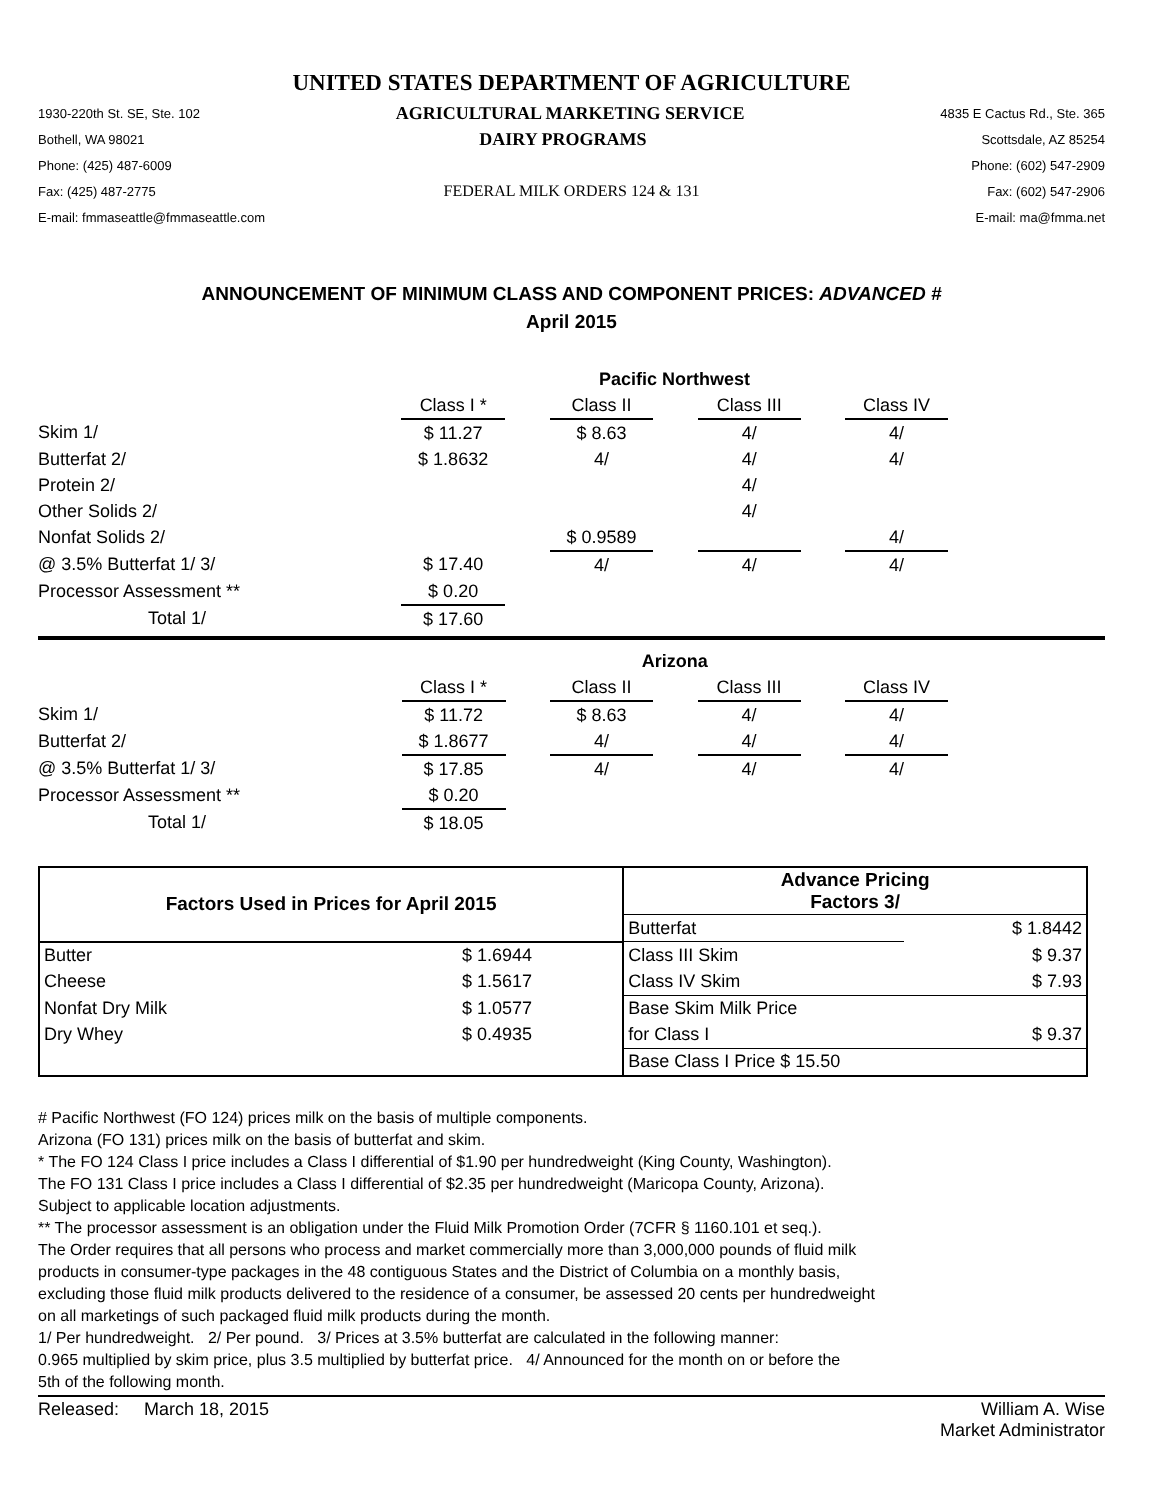UNITED STATES DEPARTMENT OF AGRICULTURE
1930-220th St. SE, Ste. 102 AGRICULTURAL MARKETING SERVICE 4835 E Cactus Rd., Ste. 365
Bothell, WA 98021 DAIRY PROGRAMS Scottsdale, AZ 85254
Phone: (425) 487-6009 Phone: (602) 547-2909
Fax: (425) 487-2775 FEDERAL MILK ORDERS 124 & 131 Fax: (602) 547-2906
E-mail: fmmaseattle@fmmaseattle.com E-mail: ma@fmma.net
ANNOUNCEMENT OF MINIMUM CLASS AND COMPONENT PRICES: ADVANCED #
April 2015
| | Pacific Northwest | | | | | | |
| | Class I * | | Class II | | Class III | | Class IV |
| Skim 1/ | $ 11.27 | | $ 8.63 | | 4/ | | 4/ |
| Butterfat 2/ | $ 1.8632 | | 4/ | | 4/ | | 4/ |
| Protein 2/ | | | | | 4/ | | |
| Other Solids 2/ | | | | | 4/ | | |
| Nonfat Solids 2/ | | | $ 0.9589 | | | | 4/ |
| @ 3.5% Butterfat 1/ 3/ | $ 17.40 | | 4/ | | 4/ | | 4/ |
| Processor Assessment ** | $ 0.20 | | | | | | |
| Total 1/ | $ 17.60 | | | | | | |
| | Arizona | | | | | | |
| | Class I * | | Class II | | Class III | | Class IV |
| Skim 1/ | $ 11.72 | | $ 8.63 | | 4/ | | 4/ |
| Butterfat 2/ | $ 1.8677 | | 4/ | | 4/ | | 4/ |
| @ 3.5% Butterfat 1/ 3/ | $ 17.85 | | 4/ | | 4/ | | 4/ |
| Processor Assessment ** | $ 0.20 | | | | | | |
| Total 1/ | $ 18.05 | | | | | | |
| Factors Used in Prices for April 2015 | | Advance Pricing Factors 3/ | |
| --- | --- | --- | --- |
| | | Butterfat | $ 1.8442 |
| Butter | $ 1.6944 | Class III Skim | $ 9.37 |
| Cheese | $ 1.5617 | Class IV Skim | $ 7.93 |
| Nonfat Dry Milk | $ 1.0577 | Base Skim Milk Price | |
| Dry Whey | $ 0.4935 | for Class I | $ 9.37 |
| | | Base Class I Price $ 15.50 | |
# Pacific Northwest (FO 124) prices milk on the basis of multiple components.
Arizona (FO 131) prices milk on the basis of butterfat and skim.
* The FO 124 Class I price includes a Class I differential of $1.90 per hundredweight (King County, Washington).
The FO 131 Class I price includes a Class I differential of $2.35 per hundredweight (Maricopa County, Arizona).
Subject to applicable location adjustments.
** The processor assessment is an obligation under the Fluid Milk Promotion Order (7CFR § 1160.101 et seq.).
The Order requires that all persons who process and market commercially more than 3,000,000 pounds of fluid milk
products in consumer-type packages in the 48 contiguous States and the District of Columbia on a monthly basis,
excluding those fluid milk products delivered to the residence of a consumer, be assessed 20 cents per hundredweight
on all marketings of such packaged fluid milk products during the month.
1/ Per hundredweight. 2/ Per pound. 3/ Prices at 3.5% butterfat are calculated in the following manner:
0.965 multiplied by skim price, plus 3.5 multiplied by butterfat price. 4/ Announced for the month on or before the
5th of the following month.
Released: March 18, 2015 William A. Wise
Market Administrator